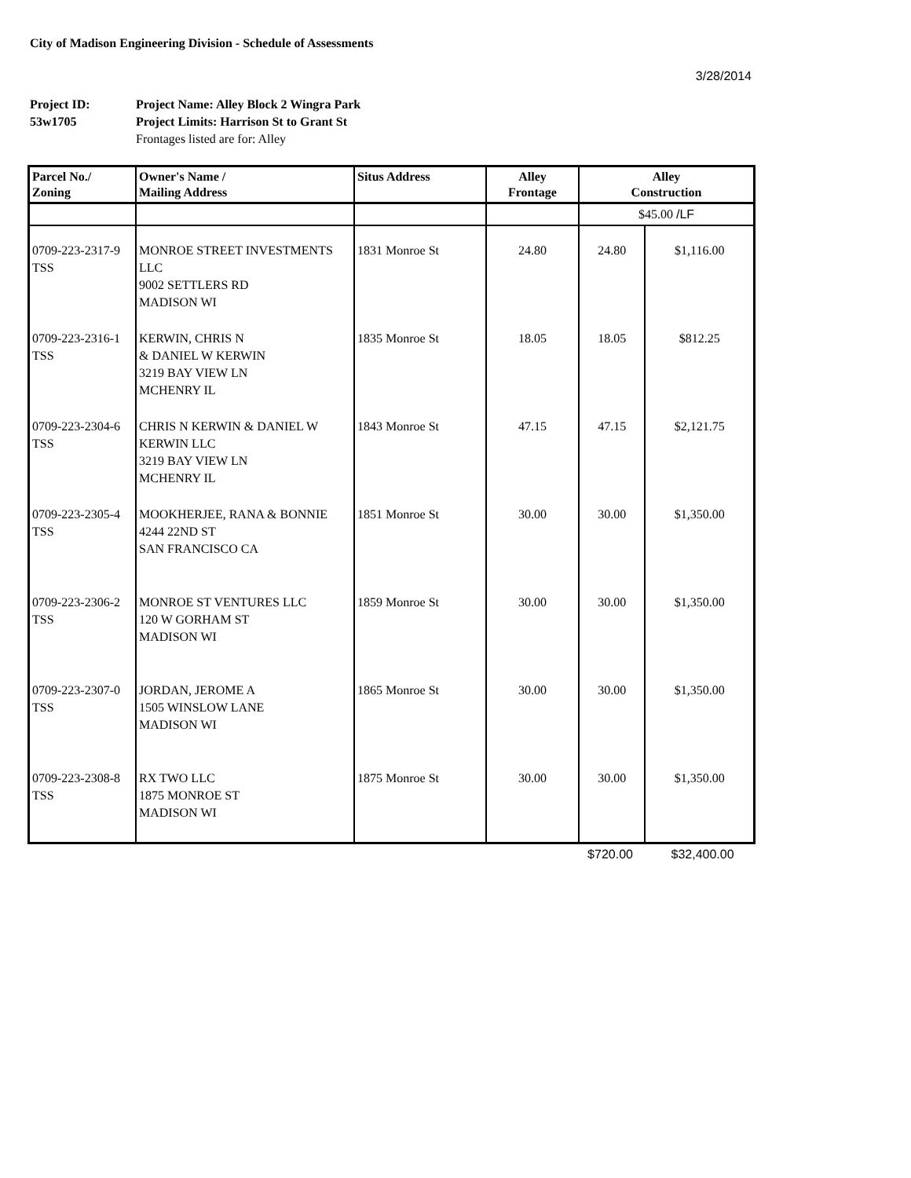City of Madison Engineering Division - Schedule of Assessments
3/28/2014
Project ID: Project Name: Alley Block 2 Wingra Park 53w1705 Project Limits: Harrison St to Grant St Frontages listed are for: Alley
| Parcel No./ Zoning | Owner's Name / Mailing Address | Situs Address | Alley Frontage | Alley Construction | |
| --- | --- | --- | --- | --- | --- |
| | | | | $45.00 /LF | |
| 0709-223-2317-9 TSS | MONROE STREET INVESTMENTS LLC 9002 SETTLERS RD MADISON WI | 1831 Monroe St | 24.80 | 24.80 | $1,116.00 |
| 0709-223-2316-1 TSS | KERWIN, CHRIS N & DANIEL W KERWIN 3219 BAY VIEW LN MCHENRY IL | 1835 Monroe St | 18.05 | 18.05 | $812.25 |
| 0709-223-2304-6 TSS | CHRIS N KERWIN & DANIEL W KERWIN LLC 3219 BAY VIEW LN MCHENRY IL | 1843 Monroe St | 47.15 | 47.15 | $2,121.75 |
| 0709-223-2305-4 TSS | MOOKHERJEE, RANA & BONNIE 4244 22ND ST SAN FRANCISCO CA | 1851 Monroe St | 30.00 | 30.00 | $1,350.00 |
| 0709-223-2306-2 TSS | MONROE ST VENTURES LLC 120 W GORHAM ST MADISON WI | 1859 Monroe St | 30.00 | 30.00 | $1,350.00 |
| 0709-223-2307-0 TSS | JORDAN, JEROME A 1505 WINSLOW LANE MADISON WI | 1865 Monroe St | 30.00 | 30.00 | $1,350.00 |
| 0709-223-2308-8 TSS | RX TWO LLC 1875 MONROE ST MADISON WI | 1875 Monroe St | 30.00 | 30.00 | $1,350.00 |
| | | | | $720.00 | $32,400.00 |